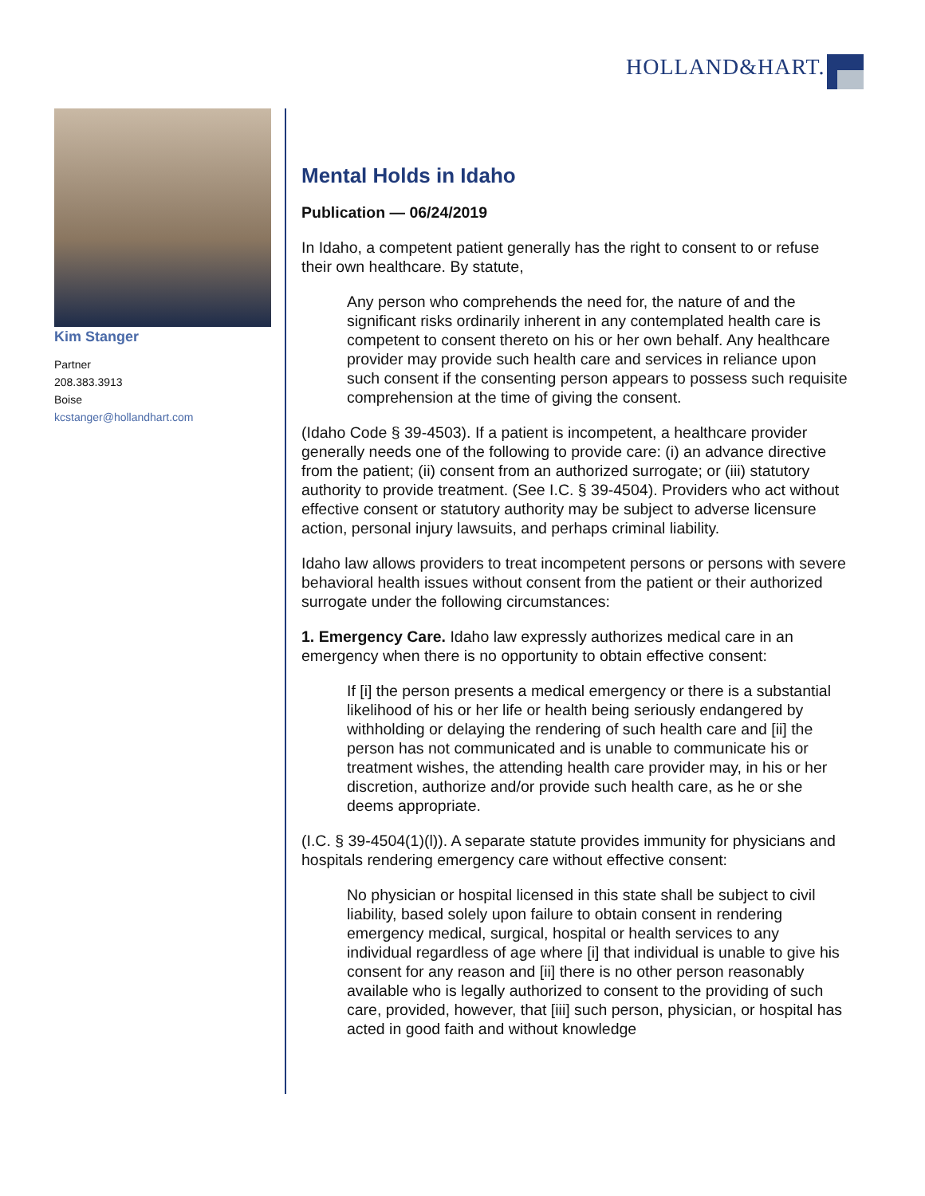HOLLAND&HART.
Kim Stanger
Partner
208.383.3913
Boise
kcstanger@hollandhart.com
Mental Holds in Idaho
Publication — 06/24/2019
In Idaho, a competent patient generally has the right to consent to or refuse their own healthcare. By statute,
Any person who comprehends the need for, the nature of and the significant risks ordinarily inherent in any contemplated health care is competent to consent thereto on his or her own behalf. Any healthcare provider may provide such health care and services in reliance upon such consent if the consenting person appears to possess such requisite comprehension at the time of giving the consent.
(Idaho Code § 39-4503). If a patient is incompetent, a healthcare provider generally needs one of the following to provide care: (i) an advance directive from the patient; (ii) consent from an authorized surrogate; or (iii) statutory authority to provide treatment. (See I.C. § 39-4504). Providers who act without effective consent or statutory authority may be subject to adverse licensure action, personal injury lawsuits, and perhaps criminal liability.
Idaho law allows providers to treat incompetent persons or persons with severe behavioral health issues without consent from the patient or their authorized surrogate under the following circumstances:
1. Emergency Care. Idaho law expressly authorizes medical care in an emergency when there is no opportunity to obtain effective consent:
If [i] the person presents a medical emergency or there is a substantial likelihood of his or her life or health being seriously endangered by withholding or delaying the rendering of such health care and [ii] the person has not communicated and is unable to communicate his or treatment wishes, the attending health care provider may, in his or her discretion, authorize and/or provide such health care, as he or she deems appropriate.
(I.C. § 39-4504(1)(l)). A separate statute provides immunity for physicians and hospitals rendering emergency care without effective consent:
No physician or hospital licensed in this state shall be subject to civil liability, based solely upon failure to obtain consent in rendering emergency medical, surgical, hospital or health services to any individual regardless of age where [i] that individual is unable to give his consent for any reason and [ii] there is no other person reasonably available who is legally authorized to consent to the providing of such care, provided, however, that [iii] such person, physician, or hospital has acted in good faith and without knowledge